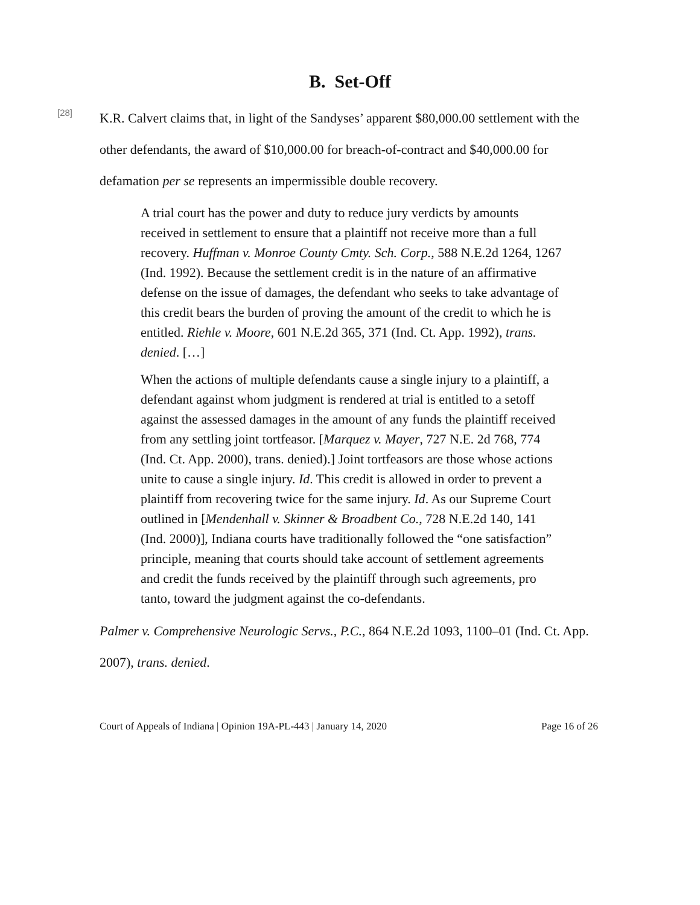B. Set-Off
[28]
K.R. Calvert claims that, in light of the Sandyses’ apparent $80,000.00 settlement with the other defendants, the award of $10,000.00 for breach-of-contract and $40,000.00 for defamation per se represents an impermissible double recovery.
A trial court has the power and duty to reduce jury verdicts by amounts received in settlement to ensure that a plaintiff not receive more than a full recovery. Huffman v. Monroe County Cmty. Sch. Corp., 588 N.E.2d 1264, 1267 (Ind. 1992). Because the settlement credit is in the nature of an affirmative defense on the issue of damages, the defendant who seeks to take advantage of this credit bears the burden of proving the amount of the credit to which he is entitled. Riehle v. Moore, 601 N.E.2d 365, 371 (Ind. Ct. App. 1992), trans. denied. […]
When the actions of multiple defendants cause a single injury to a plaintiff, a defendant against whom judgment is rendered at trial is entitled to a setoff against the assessed damages in the amount of any funds the plaintiff received from any settling joint tortfeasor. [Marquez v. Mayer, 727 N.E. 2d 768, 774 (Ind. Ct. App. 2000), trans. denied).] Joint tortfeasors are those whose actions unite to cause a single injury. Id. This credit is allowed in order to prevent a plaintiff from recovering twice for the same injury. Id. As our Supreme Court outlined in [Mendenhall v. Skinner & Broadbent Co., 728 N.E.2d 140, 141 (Ind. 2000)], Indiana courts have traditionally followed the “one satisfaction” principle, meaning that courts should take account of settlement agreements and credit the funds received by the plaintiff through such agreements, pro tanto, toward the judgment against the co-defendants.
Palmer v. Comprehensive Neurologic Servs., P.C., 864 N.E.2d 1093, 1100–01 (Ind. Ct. App. 2007), trans. denied.
Court of Appeals of Indiana | Opinion 19A-PL-443 | January 14, 2020 Page 16 of 26